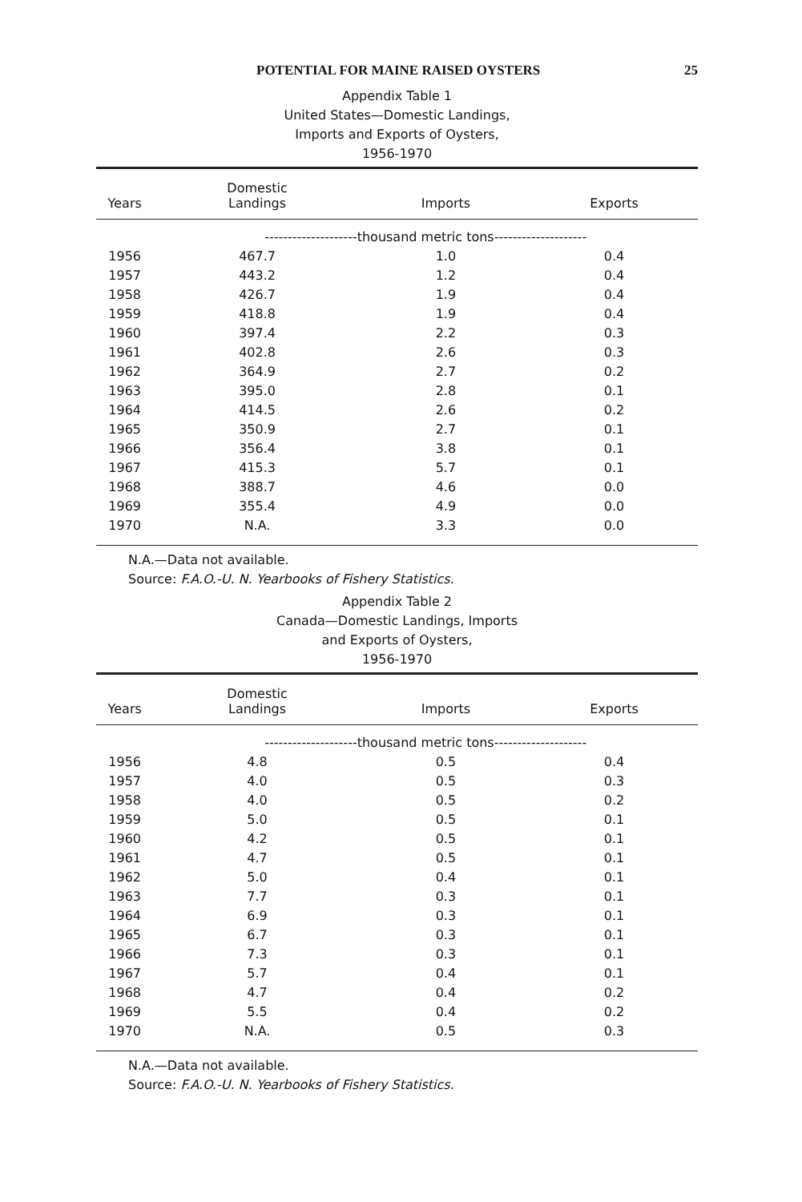POTENTIAL FOR MAINE RAISED OYSTERS 25
Appendix Table 1
United States—Domestic Landings,
Imports and Exports of Oysters,
1956-1970
| Years | Domestic Landings | Imports | Exports |
| --- | --- | --- | --- |
| | --------------------thousand metric tons-------------------- | | |
| 1956 | 467.7 | 1.0 | 0.4 |
| 1957 | 443.2 | 1.2 | 0.4 |
| 1958 | 426.7 | 1.9 | 0.4 |
| 1959 | 418.8 | 1.9 | 0.4 |
| 1960 | 397.4 | 2.2 | 0.3 |
| 1961 | 402.8 | 2.6 | 0.3 |
| 1962 | 364.9 | 2.7 | 0.2 |
| 1963 | 395.0 | 2.8 | 0.1 |
| 1964 | 414.5 | 2.6 | 0.2 |
| 1965 | 350.9 | 2.7 | 0.1 |
| 1966 | 356.4 | 3.8 | 0.1 |
| 1967 | 415.3 | 5.7 | 0.1 |
| 1968 | 388.7 | 4.6 | 0.0 |
| 1969 | 355.4 | 4.9 | 0.0 |
| 1970 | N.A. | 3.3 | 0.0 |
N.A.—Data not available.
Source: F.A.O.-U. N. Yearbooks of Fishery Statistics.
Appendix Table 2
Canada—Domestic Landings, Imports
and Exports of Oysters,
1956-1970
| Years | Domestic Landings | Imports | Exports |
| --- | --- | --- | --- |
| | --------------------thousand metric tons-------------------- | | |
| 1956 | 4.8 | 0.5 | 0.4 |
| 1957 | 4.0 | 0.5 | 0.3 |
| 1958 | 4.0 | 0.5 | 0.2 |
| 1959 | 5.0 | 0.5 | 0.1 |
| 1960 | 4.2 | 0.5 | 0.1 |
| 1961 | 4.7 | 0.5 | 0.1 |
| 1962 | 5.0 | 0.4 | 0.1 |
| 1963 | 7.7 | 0.3 | 0.1 |
| 1964 | 6.9 | 0.3 | 0.1 |
| 1965 | 6.7 | 0.3 | 0.1 |
| 1966 | 7.3 | 0.3 | 0.1 |
| 1967 | 5.7 | 0.4 | 0.1 |
| 1968 | 4.7 | 0.4 | 0.2 |
| 1969 | 5.5 | 0.4 | 0.2 |
| 1970 | N.A. | 0.5 | 0.3 |
N.A.—Data not available.
Source: F.A.O.-U. N. Yearbooks of Fishery Statistics.